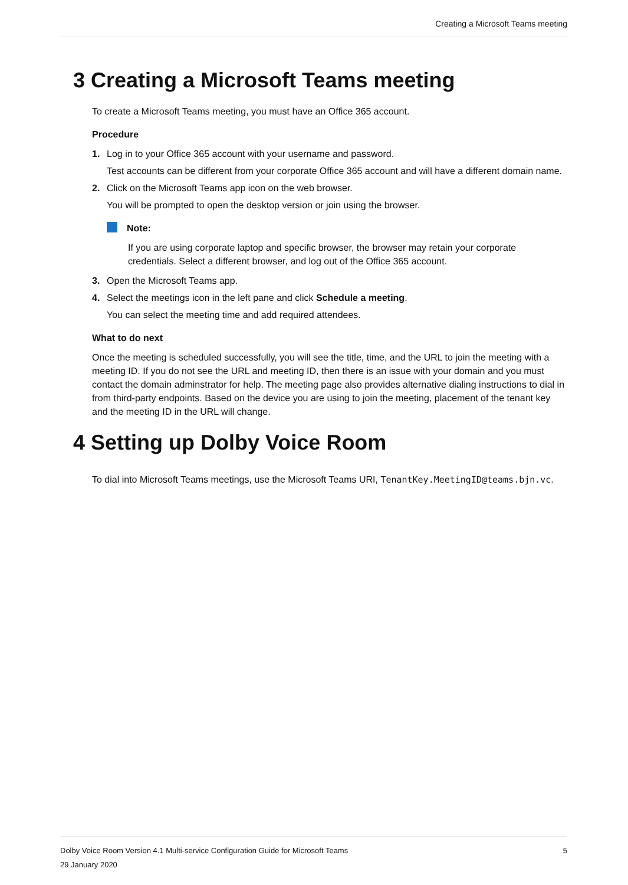Creating a Microsoft Teams meeting
3 Creating a Microsoft Teams meeting
To create a Microsoft Teams meeting, you must have an Office 365 account.
Procedure
1. Log in to your Office 365 account with your username and password.
Test accounts can be different from your corporate Office 365 account and will have a different domain name.
2. Click on the Microsoft Teams app icon on the web browser.
You will be prompted to open the desktop version or join using the browser.
Note:
If you are using corporate laptop and specific browser, the browser may retain your corporate credentials. Select a different browser, and log out of the Office 365 account.
3. Open the Microsoft Teams app.
4. Select the meetings icon in the left pane and click Schedule a meeting.
You can select the meeting time and add required attendees.
What to do next
Once the meeting is scheduled successfully, you will see the title, time, and the URL to join the meeting with a meeting ID. If you do not see the URL and meeting ID, then there is an issue with your domain and you must contact the domain adminstrator for help. The meeting page also provides alternative dialing instructions to dial in from third-party endpoints. Based on the device you are using to join the meeting, placement of the tenant key and the meeting ID in the URL will change.
4 Setting up Dolby Voice Room
To dial into Microsoft Teams meetings, use the Microsoft Teams URI, TenantKey.MeetingID@teams.bjn.vc.
5 Dolby Voice Room Version 4.1 Multi-service Configuration Guide for Microsoft Teams
29 January 2020